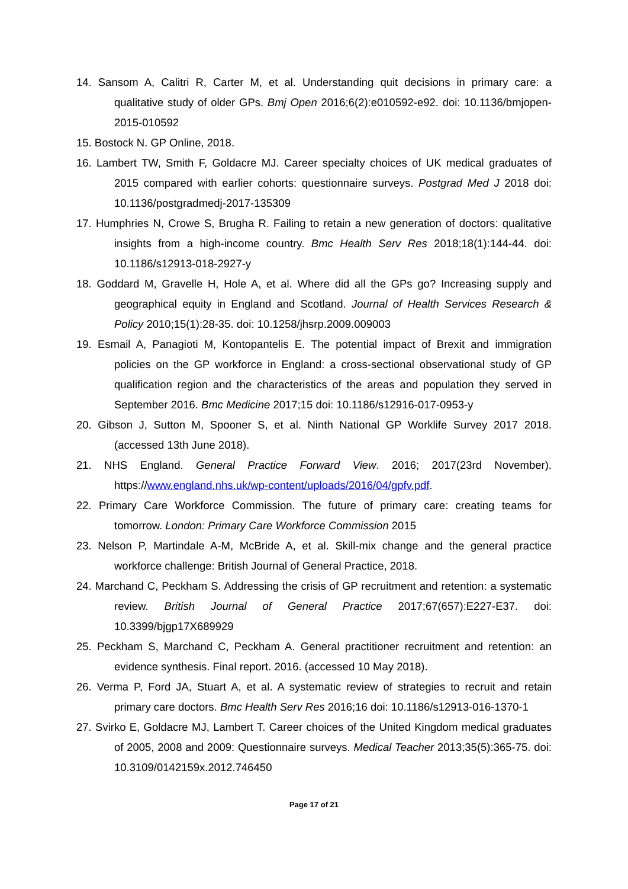14. Sansom A, Calitri R, Carter M, et al. Understanding quit decisions in primary care: a qualitative study of older GPs. Bmj Open 2016;6(2):e010592-e92. doi: 10.1136/bmjopen-2015-010592
15. Bostock N. GP Online, 2018.
16. Lambert TW, Smith F, Goldacre MJ. Career specialty choices of UK medical graduates of 2015 compared with earlier cohorts: questionnaire surveys. Postgrad Med J 2018 doi: 10.1136/postgradmedj-2017-135309
17. Humphries N, Crowe S, Brugha R. Failing to retain a new generation of doctors: qualitative insights from a high-income country. Bmc Health Serv Res 2018;18(1):144-44. doi: 10.1186/s12913-018-2927-y
18. Goddard M, Gravelle H, Hole A, et al. Where did all the GPs go? Increasing supply and geographical equity in England and Scotland. Journal of Health Services Research & Policy 2010;15(1):28-35. doi: 10.1258/jhsrp.2009.009003
19. Esmail A, Panagioti M, Kontopantelis E. The potential impact of Brexit and immigration policies on the GP workforce in England: a cross-sectional observational study of GP qualification region and the characteristics of the areas and population they served in September 2016. Bmc Medicine 2017;15 doi: 10.1186/s12916-017-0953-y
20. Gibson J, Sutton M, Spooner S, et al. Ninth National GP Worklife Survey 2017 2018. (accessed 13th June 2018).
21. NHS England. General Practice Forward View. 2016; 2017(23rd November). https://www.england.nhs.uk/wp-content/uploads/2016/04/gpfv.pdf.
22. Primary Care Workforce Commission. The future of primary care: creating teams for tomorrow. London: Primary Care Workforce Commission 2015
23. Nelson P, Martindale A-M, McBride A, et al. Skill-mix change and the general practice workforce challenge: British Journal of General Practice, 2018.
24. Marchand C, Peckham S. Addressing the crisis of GP recruitment and retention: a systematic review. British Journal of General Practice 2017;67(657):E227-E37. doi: 10.3399/bjgp17X689929
25. Peckham S, Marchand C, Peckham A. General practitioner recruitment and retention: an evidence synthesis. Final report. 2016. (accessed 10 May 2018).
26. Verma P, Ford JA, Stuart A, et al. A systematic review of strategies to recruit and retain primary care doctors. Bmc Health Serv Res 2016;16 doi: 10.1186/s12913-016-1370-1
27. Svirko E, Goldacre MJ, Lambert T. Career choices of the United Kingdom medical graduates of 2005, 2008 and 2009: Questionnaire surveys. Medical Teacher 2013;35(5):365-75. doi: 10.3109/0142159x.2012.746450
Page 17 of 21